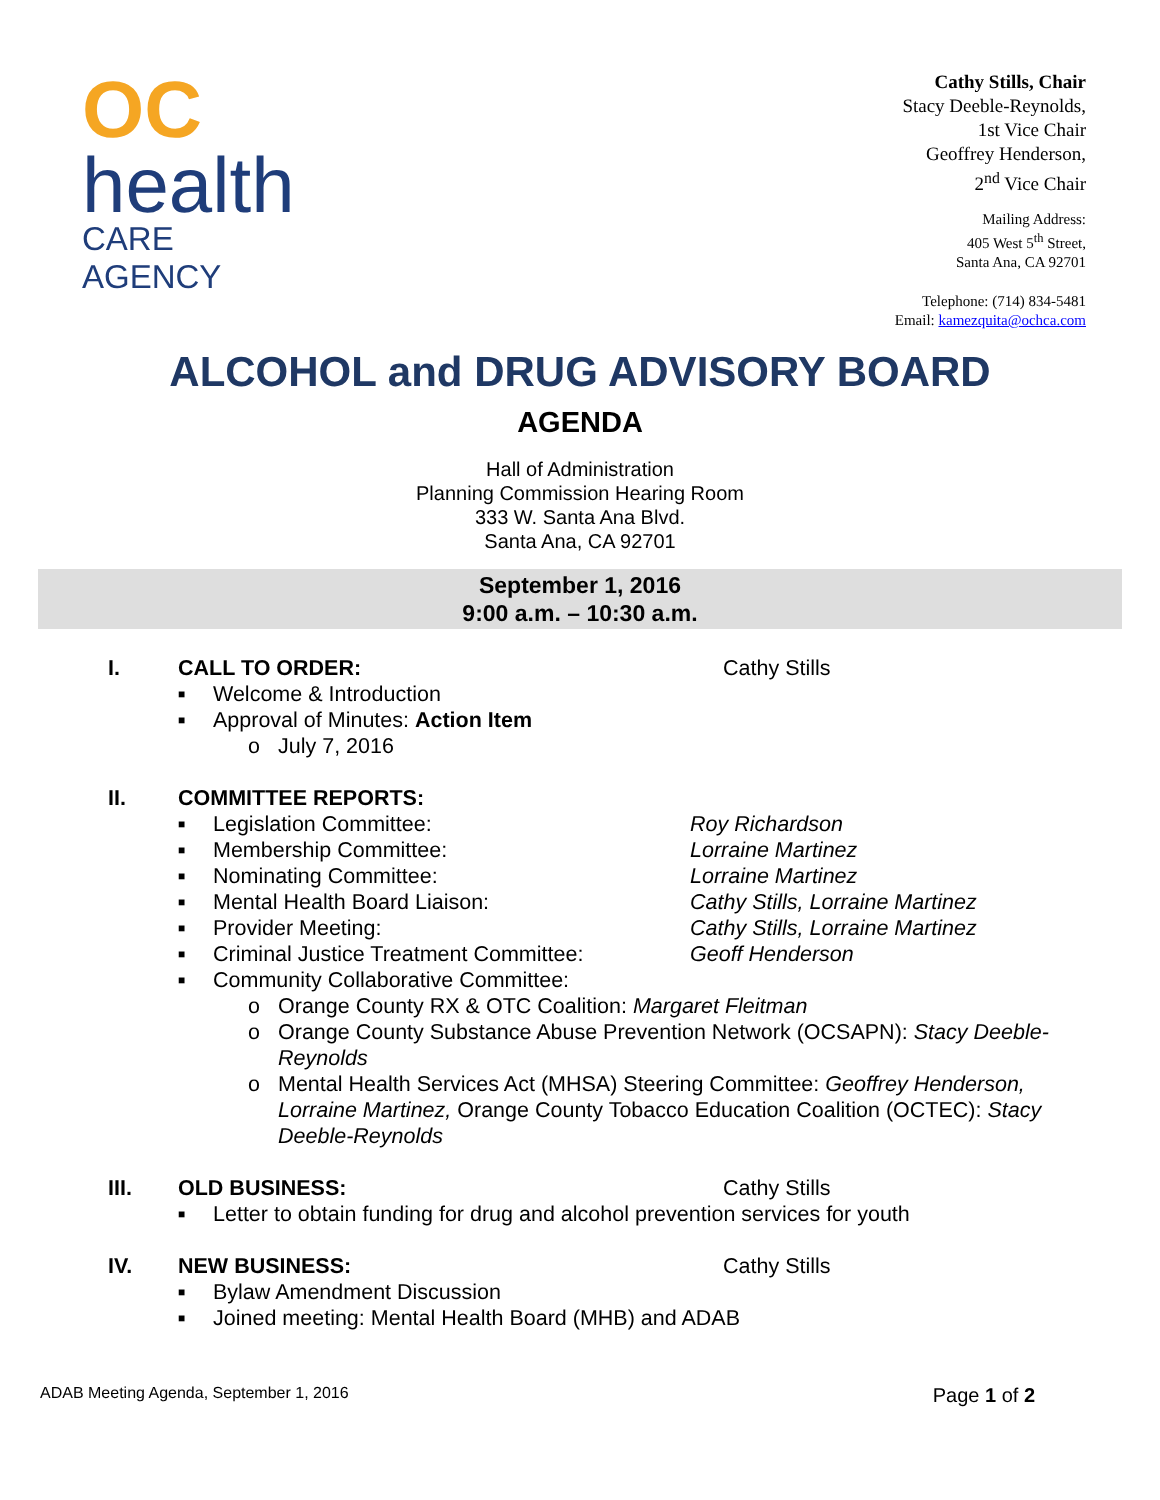OC
health
CARE AGENCY
Cathy Stills, Chair
Stacy Deeble-Reynolds,
1st Vice Chair
Geoffrey Henderson,
2<sup>nd</sup> Vice Chair
Mailing Address:
405 West 5<sup>th</sup> Street,
Santa Ana, CA 92701
Telephone: (714) 834-5481
Email: kamezquita@ochca.com
ALCOHOL and DRUG ADVISORY BOARD
AGENDA
Hall of Administration
Planning Commission Hearing Room
333 W. Santa Ana Blvd.
Santa Ana, CA 92701
September 1, 2016
9:00 a.m. – 10:30 a.m.
I. CALL TO ORDER: Cathy Stills
■ Welcome & Introduction
■ Approval of Minutes: Action Item
o July 7, 2016
II. COMMITTEE REPORTS:
■ Legislation Committee: Roy Richardson
■ Membership Committee: Lorraine Martinez
■ Nominating Committee: Lorraine Martinez
■ Mental Health Board Liaison: Cathy Stills, Lorraine Martinez
■ Provider Meeting: Cathy Stills, Lorraine Martinez
■ Criminal Justice Treatment Committee: Geoff Henderson
■ Community Collaborative Committee:
o Orange County RX & OTC Coalition: Margaret Fleitman
o Orange County Substance Abuse Prevention Network (OCSAPN): Stacy Deeble-Reynolds
o Mental Health Services Act (MHSA) Steering Committee: Geoffrey Henderson, Lorraine Martinez, Orange County Tobacco Education Coalition (OCTEC): Stacy Deeble-Reynolds
III. OLD BUSINESS: Cathy Stills
■ Letter to obtain funding for drug and alcohol prevention services for youth
IV. NEW BUSINESS: Cathy Stills
■ Bylaw Amendment Discussion
■ Joined meeting: Mental Health Board (MHB) and ADAB
ADAB Meeting Agenda, September 1, 2016 Page 1 of 2